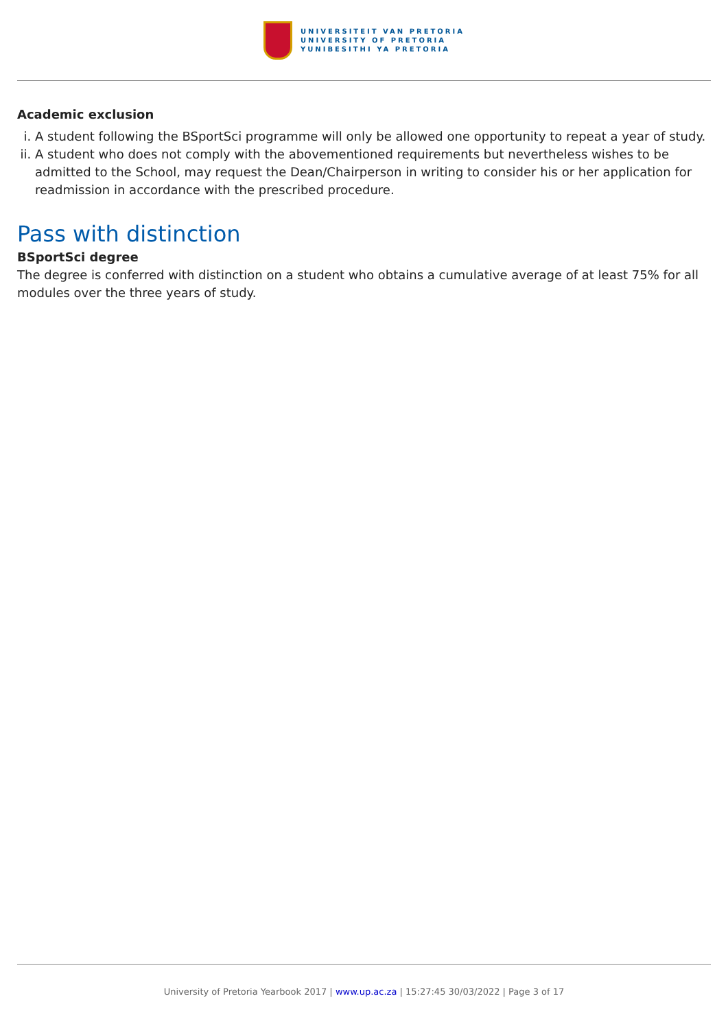UNIVERSITEIT VAN PRETORIA
UNIVERSITY OF PRETORIA
YUNIBESITHI YA PRETORIA
Academic exclusion
i. A student following the BSportSci programme will only be allowed one opportunity to repeat a year of study.
ii. A student who does not comply with the abovementioned requirements but nevertheless wishes to be admitted to the School, may request the Dean/Chairperson in writing to consider his or her application for readmission in accordance with the prescribed procedure.
Pass with distinction
BSportSci degree
The degree is conferred with distinction on a student who obtains a cumulative average of at least 75% for all modules over the three years of study.
University of Pretoria Yearbook 2017 | www.up.ac.za | 15:27:45 30/03/2022 | Page 3 of 17